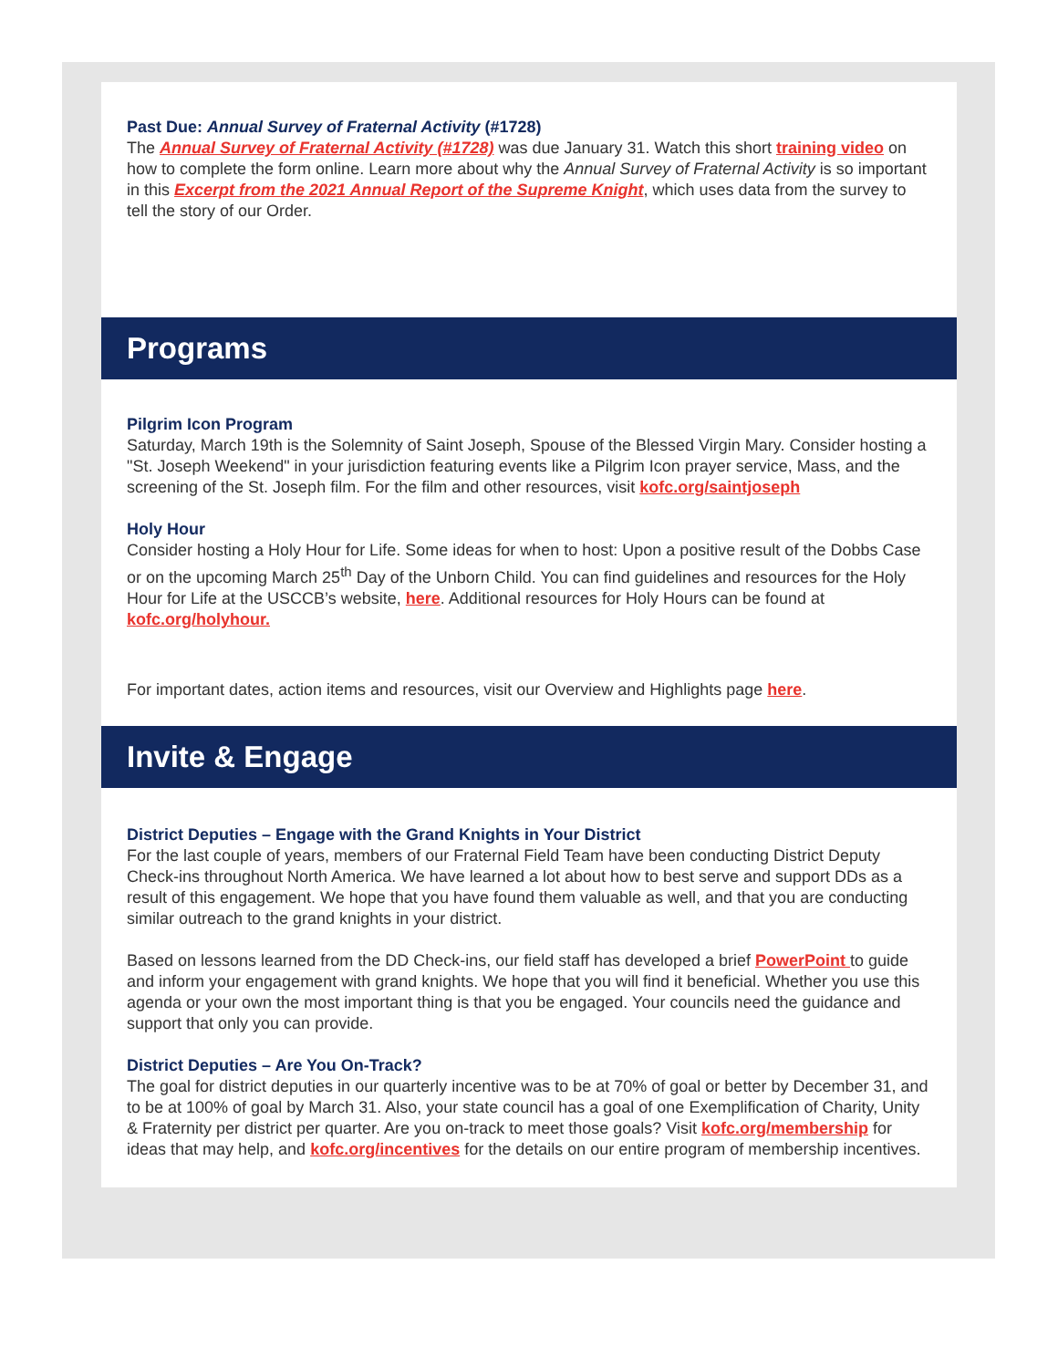Past Due: Annual Survey of Fraternal Activity (#1728)
The Annual Survey of Fraternal Activity (#1728) was due January 31. Watch this short training video on how to complete the form online. Learn more about why the Annual Survey of Fraternal Activity is so important in this Excerpt from the 2021 Annual Report of the Supreme Knight, which uses data from the survey to tell the story of our Order.
Programs
Pilgrim Icon Program
Saturday, March 19th is the Solemnity of Saint Joseph, Spouse of the Blessed Virgin Mary. Consider hosting a "St. Joseph Weekend" in your jurisdiction featuring events like a Pilgrim Icon prayer service, Mass, and the screening of the St. Joseph film. For the film and other resources, visit kofc.org/saintjoseph
Holy Hour
Consider hosting a Holy Hour for Life. Some ideas for when to host: Upon a positive result of the Dobbs Case or on the upcoming March 25<sup>th</sup> Day of the Unborn Child. You can find guidelines and resources for the Holy Hour for Life at the USCCB’s website, here. Additional resources for Holy Hours can be found at kofc.org/holyhour.
For important dates, action items and resources, visit our Overview and Highlights page here.
Invite & Engage
District Deputies – Engage with the Grand Knights in Your District
For the last couple of years, members of our Fraternal Field Team have been conducting District Deputy Check-ins throughout North America. We have learned a lot about how to best serve and support DDs as a result of this engagement. We hope that you have found them valuable as well, and that you are conducting similar outreach to the grand knights in your district.
Based on lessons learned from the DD Check-ins, our field staff has developed a brief PowerPoint to guide and inform your engagement with grand knights. We hope that you will find it beneficial. Whether you use this agenda or your own the most important thing is that you be engaged. Your councils need the guidance and support that only you can provide.
District Deputies – Are You On-Track?
The goal for district deputies in our quarterly incentive was to be at 70% of goal or better by December 31, and to be at 100% of goal by March 31. Also, your state council has a goal of one Exemplification of Charity, Unity & Fraternity per district per quarter. Are you on-track to meet those goals? Visit kofc.org/membership for ideas that may help, and kofc.org/incentives for the details on our entire program of membership incentives.